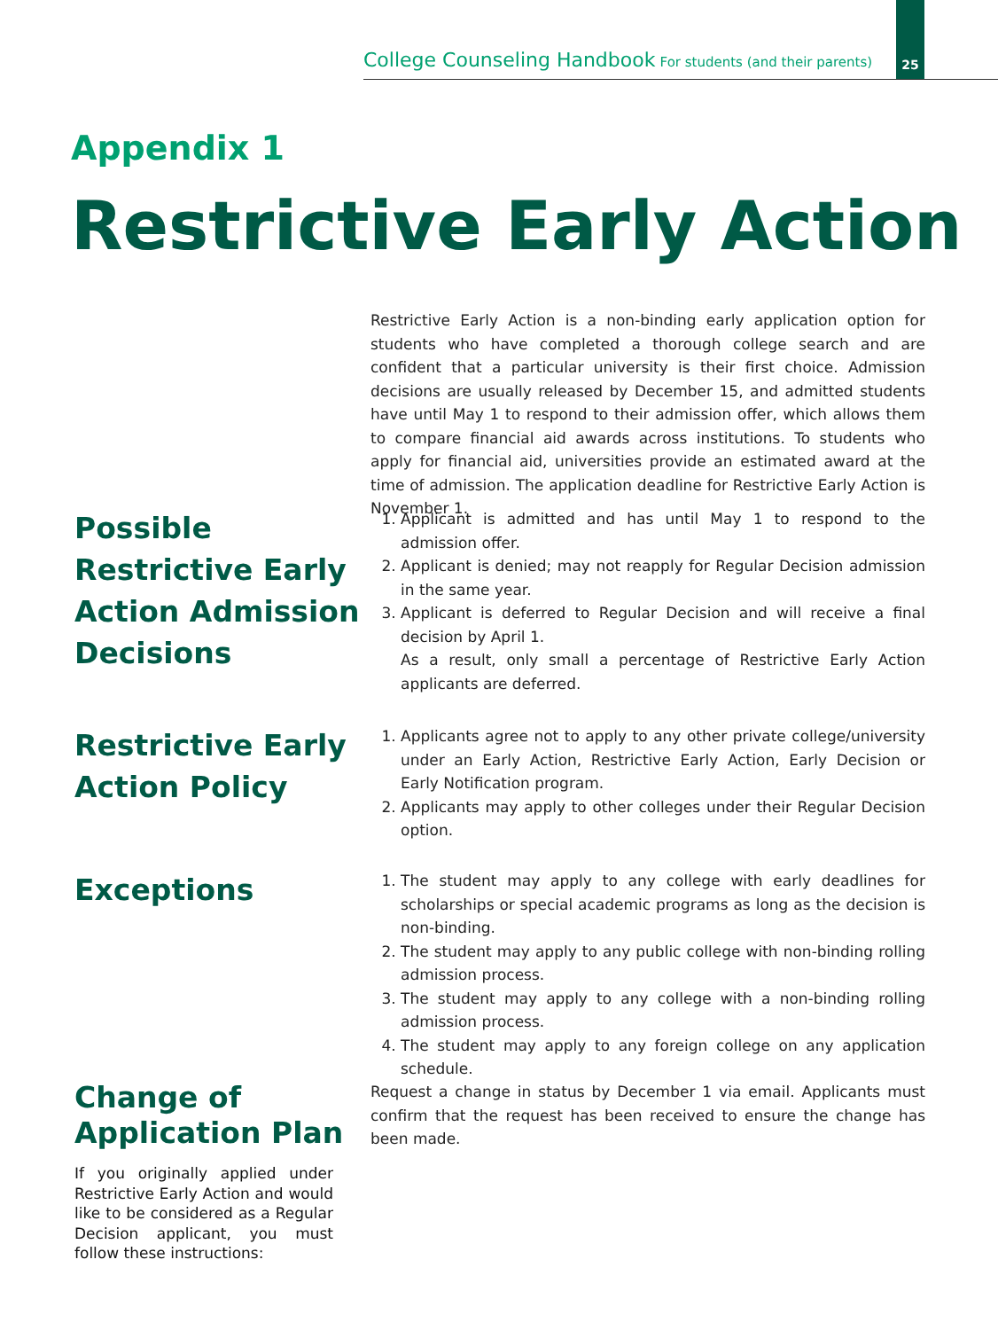College Counseling Handbook For students (and their parents)
25
Appendix 1
Restrictive Early Action
Restrictive Early Action is a non-binding early application option for students who have completed a thorough college search and are confident that a particular university is their first choice. Admission decisions are usually released by December 15, and admitted students have until May 1 to respond to their admission offer, which allows them to compare financial aid awards across institutions. To students who apply for financial aid, universities provide an estimated award at the time of admission. The application deadline for Restrictive Early Action is November 1.
Possible Restrictive Early Action Admission Decisions
1. Applicant is admitted and has until May 1 to respond to the admission offer.
2. Applicant is denied; may not reapply for Regular Decision admission in the same year.
3. Applicant is deferred to Regular Decision and will receive a final decision by April 1.
As a result, only small a percentage of Restrictive Early Action applicants are deferred.
Restrictive Early Action Policy
1. Applicants agree not to apply to any other private college/university under an Early Action, Restrictive Early Action, Early Decision or Early Notification program.
2. Applicants may apply to other colleges under their Regular Decision option.
Exceptions
1. The student may apply to any college with early deadlines for scholarships or special academic programs as long as the decision is non-binding.
2. The student may apply to any public college with non-binding rolling admission process.
3. The student may apply to any college with a non-binding rolling admission process.
4. The student may apply to any foreign college on any application schedule.
Change of Application Plan
If you originally applied under Restrictive Early Action and would like to be considered as a Regular Decision applicant, you must follow these instructions:
Request a change in status by December 1 via email. Applicants must confirm that the request has been received to ensure the change has been made.